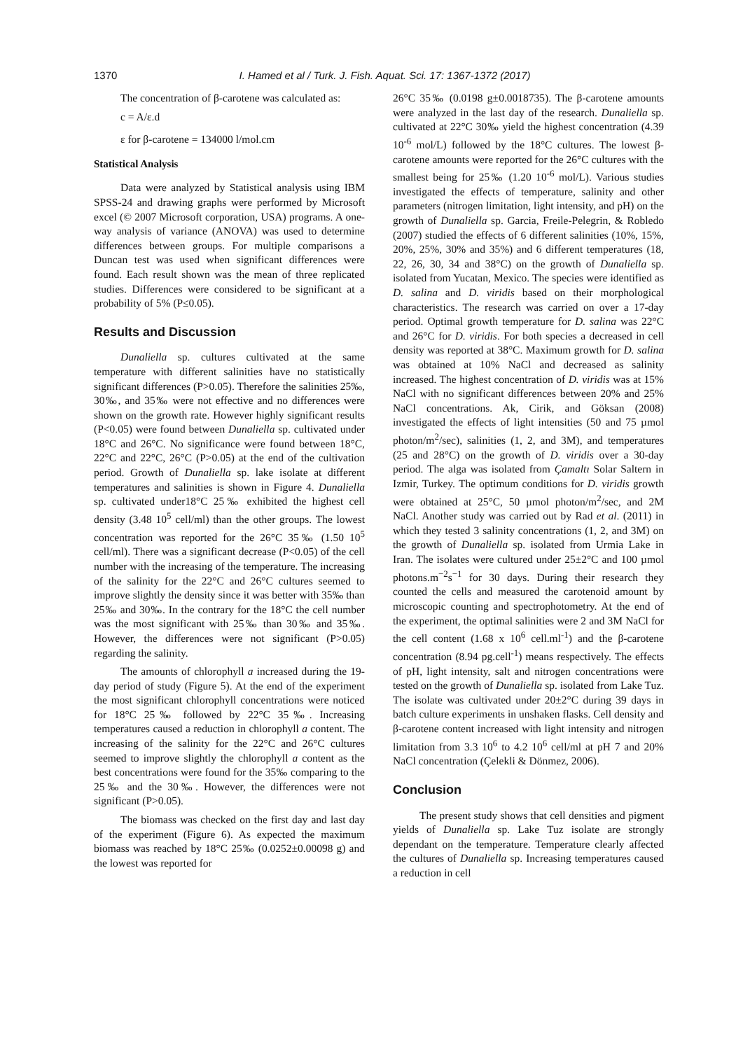1370 I. Hamed et al / Turk. J. Fish. Aquat. Sci. 17: 1367-1372 (2017)
The concentration of β-carotene was calculated as:
c = A/ε.d
ε for β-carotene = 134000 l/mol.cm
Statistical Analysis
Data were analyzed by Statistical analysis using IBM SPSS-24 and drawing graphs were performed by Microsoft excel (© 2007 Microsoft corporation, USA) programs. A one-way analysis of variance (ANOVA) was used to determine differences between groups. For multiple comparisons a Duncan test was used when significant differences were found. Each result shown was the mean of three replicated studies. Differences were considered to be significant at a probability of 5% (P≤0.05).
Results and Discussion
Dunaliella sp. cultures cultivated at the same temperature with different salinities have no statistically significant differences (P>0.05). Therefore the salinities 25‰, 30‰, and 35‰ were not effective and no differences were shown on the growth rate. However highly significant results (P<0.05) were found between Dunaliella sp. cultivated under 18°C and 26°C. No significance were found between 18°C, 22°C and 22°C, 26°C (P>0.05) at the end of the cultivation period. Growth of Dunaliella sp. lake isolate at different temperatures and salinities is shown in Figure 4. Dunaliella sp. cultivated under18°C 25‰ exhibited the highest cell density (3.48 10<sup>5</sup> cell/ml) than the other groups. The lowest concentration was reported for the 26°C 35‰ (1.50 10<sup>5</sup> cell/ml). There was a significant decrease (P<0.05) of the cell number with the increasing of the temperature. The increasing of the salinity for the 22°C and 26°C cultures seemed to improve slightly the density since it was better with 35‰ than 25‰ and 30‰. In the contrary for the 18°C the cell number was the most significant with 25‰ than 30‰ and 35‰. However, the differences were not significant (P>0.05) regarding the salinity.
The amounts of chlorophyll a increased during the 19-day period of study (Figure 5). At the end of the experiment the most significant chlorophyll concentrations were noticed for 18°C 25‰ followed by 22°C 35‰. Increasing temperatures caused a reduction in chlorophyll a content. The increasing of the salinity for the 22°C and 26°C cultures seemed to improve slightly the chlorophyll a content as the best concentrations were found for the 35‰ comparing to the 25‰ and the 30‰. However, the differences were not significant (P>0.05).
The biomass was checked on the first day and last day of the experiment (Figure 6). As expected the maximum biomass was reached by 18°C 25‰ (0.0252±0.00098 g) and the lowest was reported for
26°C 35‰ (0.0198 g±0.0018735). The β-carotene amounts were analyzed in the last day of the research. Dunaliella sp. cultivated at 22°C 30‰ yield the highest concentration (4.39 10<sup>-6</sup> mol/L) followed by the 18°C cultures. The lowest β-carotene amounts were reported for the 26°C cultures with the smallest being for 25‰ (1.20 10<sup>-6</sup> mol/L). Various studies investigated the effects of temperature, salinity and other parameters (nitrogen limitation, light intensity, and pH) on the growth of Dunaliella sp. Garcia, Freile-Pelegrin, & Robledo (2007) studied the effects of 6 different salinities (10%, 15%, 20%, 25%, 30% and 35%) and 6 different temperatures (18, 22, 26, 30, 34 and 38°C) on the growth of Dunaliella sp. isolated from Yucatan, Mexico. The species were identified as D. salina and D. viridis based on their morphological characteristics. The research was carried on over a 17-day period. Optimal growth temperature for D. salina was 22°C and 26°C for D. viridis. For both species a decreased in cell density was reported at 38°C. Maximum growth for D. salina was obtained at 10% NaCl and decreased as salinity increased. The highest concentration of D. viridis was at 15% NaCl with no significant differences between 20% and 25% NaCl concentrations. Ak, Cirik, and Göksan (2008) investigated the effects of light intensities (50 and 75 µmol photon/m<sup>2</sup>/sec), salinities (1, 2, and 3M), and temperatures (25 and 28°C) on the growth of D. viridis over a 30-day period. The alga was isolated from Çamaltı Solar Saltern in Izmir, Turkey. The optimum conditions for D. viridis growth were obtained at 25°C, 50 µmol photon/m<sup>2</sup>/sec, and 2M NaCl. Another study was carried out by Rad et al. (2011) in which they tested 3 salinity concentrations (1, 2, and 3M) on the growth of Dunaliella sp. isolated from Urmia Lake in Iran. The isolates were cultured under 25±2°C and 100 µmol photons.m<sup>−2</sup>s<sup>−1</sup> for 30 days. During their research they counted the cells and measured the carotenoid amount by microscopic counting and spectrophotometry. At the end of the experiment, the optimal salinities were 2 and 3M NaCl for the cell content (1.68 x 10<sup>6</sup> cell.ml<sup>-1</sup>) and the β-carotene concentration (8.94 pg.cell<sup>-1</sup>) means respectively. The effects of pH, light intensity, salt and nitrogen concentrations were tested on the growth of Dunaliella sp. isolated from Lake Tuz. The isolate was cultivated under 20±2°C during 39 days in batch culture experiments in unshaken flasks. Cell density and β-carotene content increased with light intensity and nitrogen limitation from 3.3 10<sup>6</sup> to 4.2 10<sup>6</sup> cell/ml at pH 7 and 20% NaCl concentration (Çelekli & Dönmez, 2006).
Conclusion
The present study shows that cell densities and pigment yields of Dunaliella sp. Lake Tuz isolate are strongly dependant on the temperature. Temperature clearly affected the cultures of Dunaliella sp. Increasing temperatures caused a reduction in cell